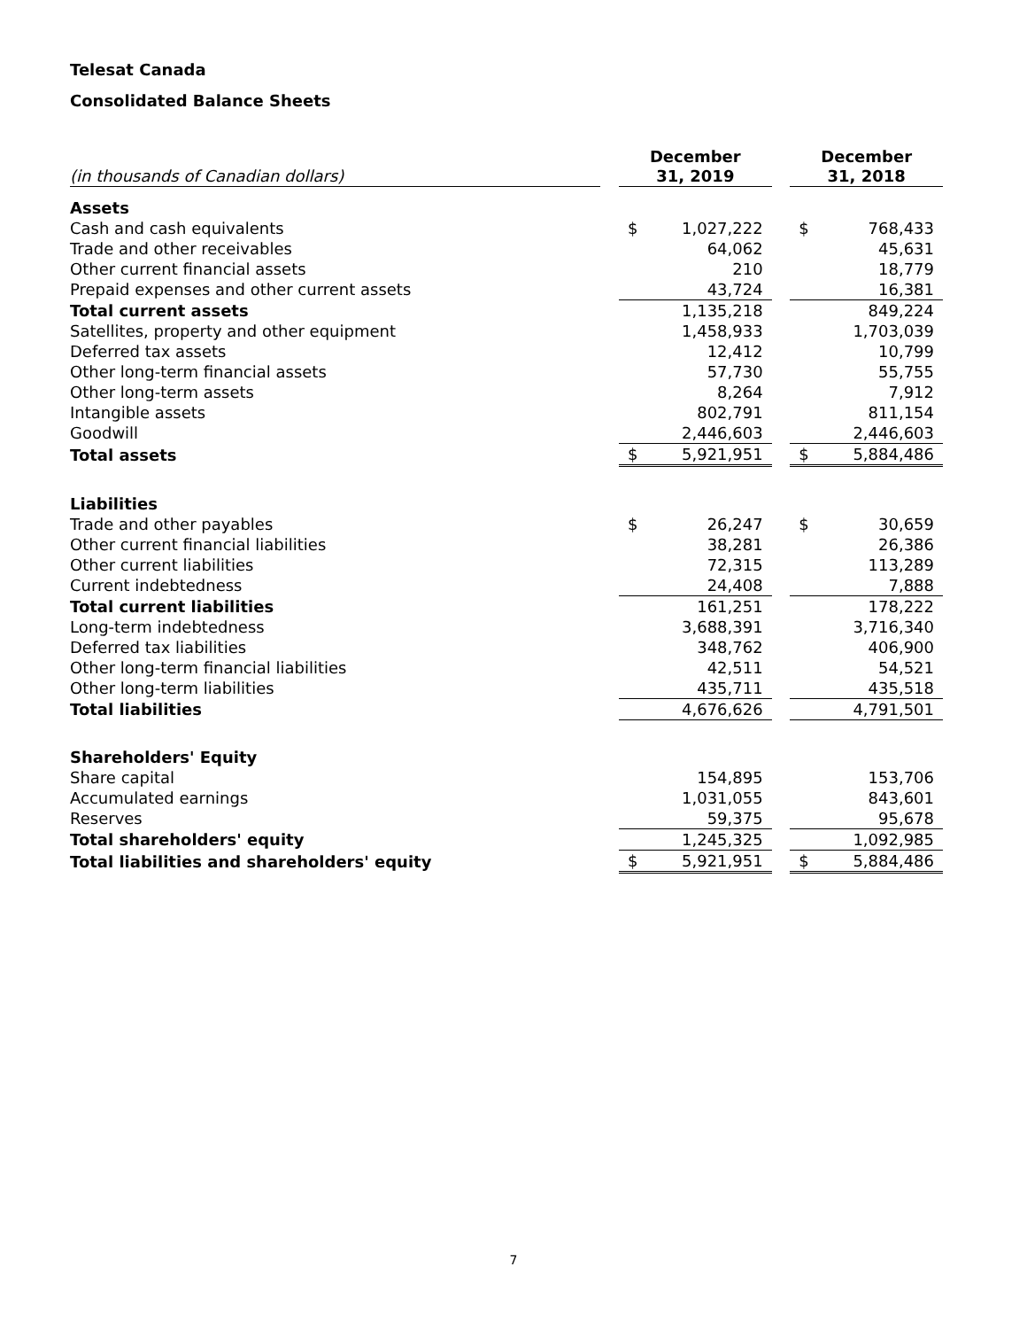Telesat Canada
Consolidated Balance Sheets
| (in thousands of Canadian dollars) | | December 31, 2019 | | | December 31, 2018 | |
| --- | --- | --- | --- | --- | --- | --- |
| Assets | | | | | | |
| Cash and cash equivalents | | $ | 1,027,222 | | $ | 768,433 |
| Trade and other receivables | | | 64,062 | | | 45,631 |
| Other current financial assets | | | 210 | | | 18,779 |
| Prepaid expenses and other current assets | | | 43,724 | | | 16,381 |
| Total current assets | | | 1,135,218 | | | 849,224 |
| Satellites, property and other equipment | | | 1,458,933 | | | 1,703,039 |
| Deferred tax assets | | | 12,412 | | | 10,799 |
| Other long-term financial assets | | | 57,730 | | | 55,755 |
| Other long-term assets | | | 8,264 | | | 7,912 |
| Intangible assets | | | 802,791 | | | 811,154 |
| Goodwill | | | 2,446,603 | | | 2,446,603 |
| Total assets | | $ | 5,921,951 | | $ | 5,884,486 |
| Liabilities | | | | | | |
| Trade and other payables | | $ | 26,247 | | $ | 30,659 |
| Other current financial liabilities | | | 38,281 | | | 26,386 |
| Other current liabilities | | | 72,315 | | | 113,289 |
| Current indebtedness | | | 24,408 | | | 7,888 |
| Total current liabilities | | | 161,251 | | | 178,222 |
| Long-term indebtedness | | | 3,688,391 | | | 3,716,340 |
| Deferred tax liabilities | | | 348,762 | | | 406,900 |
| Other long-term financial liabilities | | | 42,511 | | | 54,521 |
| Other long-term liabilities | | | 435,711 | | | 435,518 |
| Total liabilities | | | 4,676,626 | | | 4,791,501 |
| Shareholders' Equity | | | | | | |
| Share capital | | | 154,895 | | | 153,706 |
| Accumulated earnings | | | 1,031,055 | | | 843,601 |
| Reserves | | | 59,375 | | | 95,678 |
| Total shareholders' equity | | | 1,245,325 | | | 1,092,985 |
| Total liabilities and shareholders' equity | | $ | 5,921,951 | | $ | 5,884,486 |
7